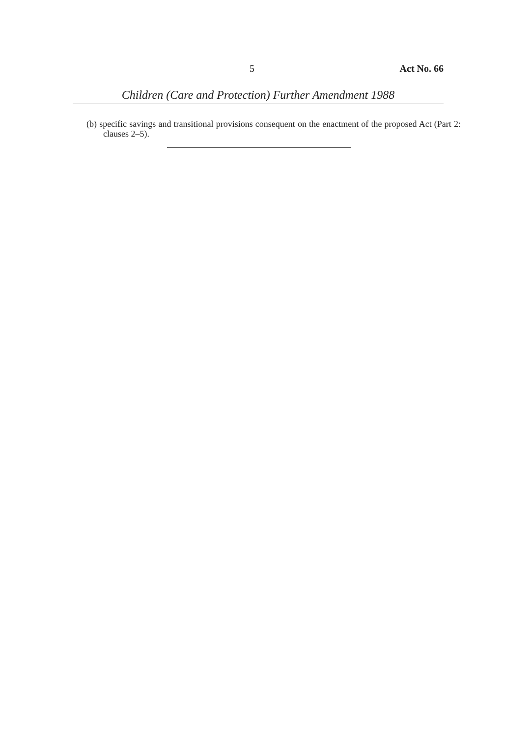5 Act No. 66
Children (Care and Protection) Further Amendment 1988
(b) specific savings and transitional provisions consequent on the enactment of the proposed Act (Part 2: clauses 2–5).